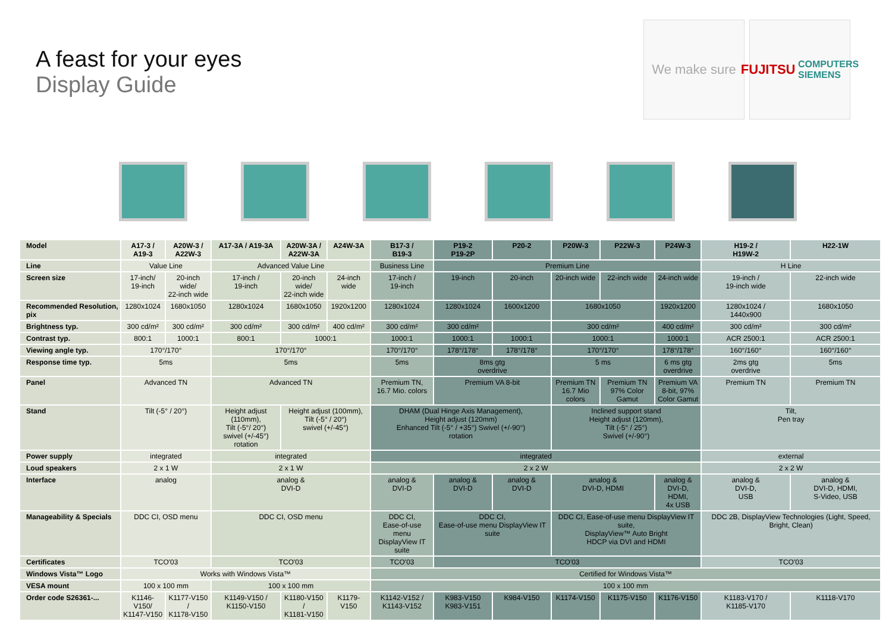A feast for your eyes
Display Guide
We make sure FUJITSU COMPUTERS SIEMENS
| Model | A17-3 / A19-3 | A20W-3 / A22W-3 | A17-3A / A19-3A | A20W-3A / A22W-3A | A24W-3A | B17-3 / B19-3 | P19-2 P19-2P | P20-2 | P20W-3 | P22W-3 | P24W-3 | H19-2 / H19W-2 | H22-1W |
| Line | Value Line | | Advanced Value Line | | | Business Line | Premium Line | | | | | H Line | |
| Screen size | 17-inch/ 19-inch | 20-inch wide/ 22-inch wide | 17-inch / 19-inch | 20-inch wide/ 22-inch wide | 24-inch wide | 17-inch / 19-inch | 19-inch | 20-inch | 20-inch wide | 22-inch wide | 24-inch wide | 19-inch / 19-inch wide | 22-inch wide |
| Recommended Resolution, pix | 1280x1024 | 1680x1050 | 1280x1024 | 1680x1050 | 1920x1200 | 1280x1024 | 1280x1024 | 1600x1200 | 1680x1050 | | 1920x1200 | 1280x1024 / 1440x900 | 1680x1050 |
| Brightness typ. | 300 cd/m² | 300 cd/m² | 300 cd/m² | 300 cd/m² | 400 cd/m² | 300 cd/m² | 300 cd/m² | | 300 cd/m² | | 400 cd/m² | 300 cd/m² | 300 cd/m² |
| Contrast typ. | 800:1 | 1000:1 | 800:1 | 1000:1 | | 1000:1 | 1000:1 | 1000:1 | 1000:1 | | 1000:1 | ACR 2500:1 | ACR 2500:1 |
| Viewing angle typ. | 170°/170° | | 170°/170° | | | 170°/170° | 178°/178° | 178°/178° | 170°/170° | | 178°/178° | 160°/160° | 160°/160° |
| Response time typ. | 5ms | | 5ms | | | 5ms | 8ms gtg overdrive | | 5 ms | | 6 ms gtg overdrive | 2ms gtg overdrive | 5ms |
| Panel | Advanced TN | | Advanced TN | | | Premium TN, 16.7 Mio. colors | Premium VA 8-bit | | Premium TN 16.7 Mio colors | Premium TN 97% Color Gamut | Premium VA 8-bit, 97% Color Gamut | Premium TN | Premium TN |
| Stand | Tilt (-5° / 20°) | | Height adjust (110mm), Tilt (-5°/ 20°) swivel (+/-45°) rotation | Height adjust (100mm), Tilt (-5° / 20°) swivel (+/-45°) | | DHAM (Dual Hinge Axis Management), Height adjust (120mm) Enhanced Tilt (-5° / +35°) Swivel (+/-90°) rotation | | | Inclined support stand Height adjust (120mm), Tilt (-5° / 25°) Swivel (+/-90°) | | | Tilt, Pen tray | |
| Power supply | integrated | | integrated | | | integrated | | | | | | external | |
| Loud speakers | 2 x 1 W | | 2 x 1 W | | | 2 x 2 W | | | | | | 2 x 2 W | |
| Interface | analog | | analog & DVI-D | | | analog & DVI-D | analog & DVI-D | analog & DVI-D | analog & DVI-D, HDMI | | analog & DVI-D, HDMI, 4x USB | analog & DVI-D, USB | analog & DVI-D, HDMI, S-Video, USB |
| Manageability & Specials | DDC CI, OSD menu | | DDC CI, OSD menu | | | DDC CI, Ease-of-use menu DisplayView IT suite | DDC CI, Ease-of-use menu DisplayView IT suite | | DDC CI, Ease-of-use menu DisplayView IT suite, DisplayView™ Auto Bright HDCP via DVI and HDMI | | | DDC 2B, DisplayView Technologies (Light, Speed, Bright, Clean) | |
| Certificates | TCO'03 | | TCO'03 | | | TCO'03 | TCO'03 | | | | | TCO'03 | |
| Windows Vista™ Logo | Works with Windows Vista™ | | | | | Certified for Windows Vista™ | | | | | | | |
| VESA mount | 100 x 100 mm | | 100 x 100 mm | | | 100 x 100 mm | | | | | | | |
| Order code S26361-... | K1146-V150/ K1147-V150 | K1177-V150 / K1178-V150 | K1149-V150 / K1150-V150 | K1180-V150 / K1181-V150 | K1179-V150 | K1142-V152 / K1143-V152 | K983-V150 K983-V151 | K984-V150 | K1174-V150 | K1175-V150 | K1176-V150 | K1183-V170 / K1185-V170 | K1118-V170 |